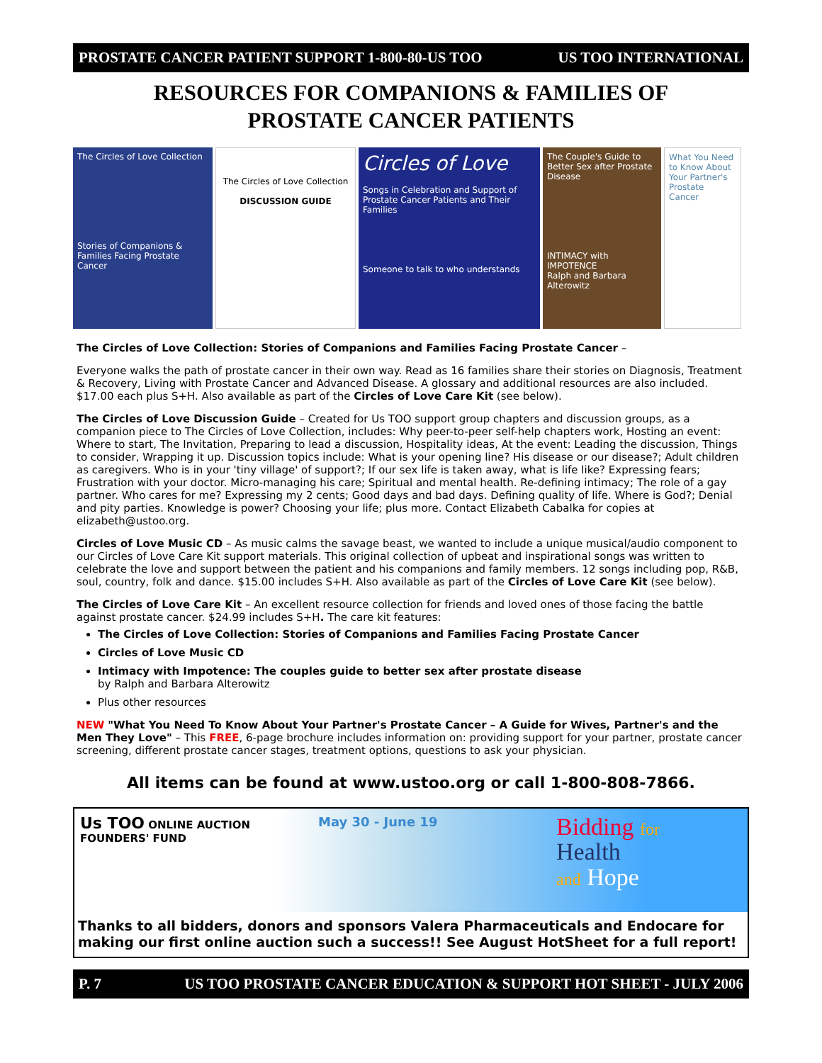PROSTATE CANCER PATIENT SUPPORT 1-800-80-US TOO US TOO INTERNATIONAL
RESOURCES FOR COMPANIONS & FAMILIES OF
PROSTATE CANCER PATIENTS
The Circles of Love Collection
Stories of Companions & Families Facing Prostate Cancer
The Circles of Love Collection
DISCUSSION GUIDE
Circles of Love
Songs in Celebration and Support of Prostate Cancer Patients and Their Families
Someone to talk to who understands
The Couple's Guide to Better Sex after Prostate Disease
INTIMACY with IMPOTENCE
Ralph and Barbara Alterowitz
What You Need to Know About Your Partner's Prostate Cancer
The Circles of Love Collection: Stories of Companions and Families Facing Prostate Cancer –
Everyone walks the path of prostate cancer in their own way. Read as 16 families share their stories on Diagnosis, Treatment & Recovery, Living with Prostate Cancer and Advanced Disease. A glossary and additional resources are also included. $17.00 each plus S+H. Also available as part of the Circles of Love Care Kit (see below).
The Circles of Love Discussion Guide – Created for Us TOO support group chapters and discussion groups, as a companion piece to The Circles of Love Collection, includes: Why peer-to-peer self-help chapters work, Hosting an event: Where to start, The Invitation, Preparing to lead a discussion, Hospitality ideas, At the event: Leading the discussion, Things to consider, Wrapping it up. Discussion topics include: What is your opening line? His disease or our disease?; Adult children as caregivers. Who is in your 'tiny village' of support?; If our sex life is taken away, what is life like? Expressing fears; Frustration with your doctor. Micro-managing his care; Spiritual and mental health. Re-defining intimacy; The role of a gay partner. Who cares for me? Expressing my 2 cents; Good days and bad days. Defining quality of life. Where is God?; Denial and pity parties. Knowledge is power? Choosing your life; plus more. Contact Elizabeth Cabalka for copies at elizabeth@ustoo.org.
Circles of Love Music CD – As music calms the savage beast, we wanted to include a unique musical/audio component to our Circles of Love Care Kit support materials. This original collection of upbeat and inspirational songs was written to celebrate the love and support between the patient and his companions and family members. 12 songs including pop, R&B, soul, country, folk and dance. $15.00 includes S+H. Also available as part of the Circles of Love Care Kit (see below).
The Circles of Love Care Kit – An excellent resource collection for friends and loved ones of those facing the battle against prostate cancer. $24.99 includes S+H. The care kit features:
The Circles of Love Collection: Stories of Companions and Families Facing Prostate Cancer
Circles of Love Music CD
Intimacy with Impotence: The couples guide to better sex after prostate disease
by Ralph and Barbara Alterowitz
Plus other resources
NEW "What You Need To Know About Your Partner's Prostate Cancer – A Guide for Wives, Partner's and the Men They Love" – This FREE, 6-page brochure includes information on: providing support for your partner, prostate cancer screening, different prostate cancer stages, treatment options, questions to ask your physician.
All items can be found at www.ustoo.org or call 1-800-808-7866.
Us TOO ONLINE AUCTION
FOUNDERS' FUND
May 30 - June 19
Bidding for
Health
and Hope
Thanks to all bidders, donors and sponsors Valera Pharmaceuticals and Endocare for making our first online auction such a success!! See August HotSheet for a full report!
P. 7 US TOO PROSTATE CANCER EDUCATION & SUPPORT HOT SHEET - JULY 2006